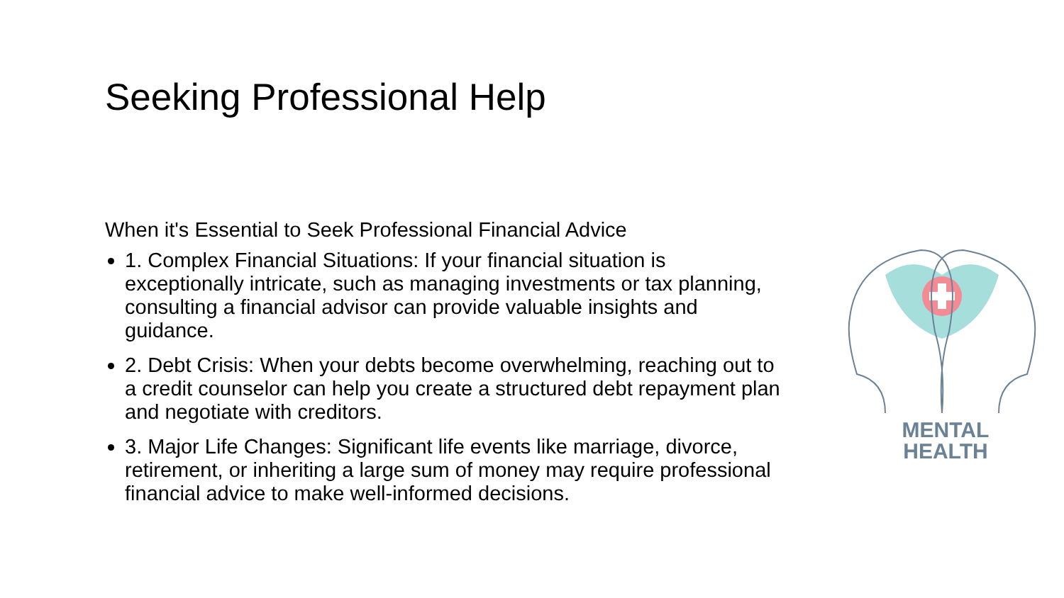Seeking Professional Help
When it's Essential to Seek Professional Financial Advice
1. Complex Financial Situations: If your financial situation is exceptionally intricate, such as managing investments or tax planning, consulting a financial advisor can provide valuable insights and guidance.
2. Debt Crisis: When your debts become overwhelming, reaching out to a credit counselor can help you create a structured debt repayment plan and negotiate with creditors.
3. Major Life Changes: Significant life events like marriage, divorce, retirement, or inheriting a large sum of money may require professional financial advice to make well-informed decisions.
MENTAL
HEALTH